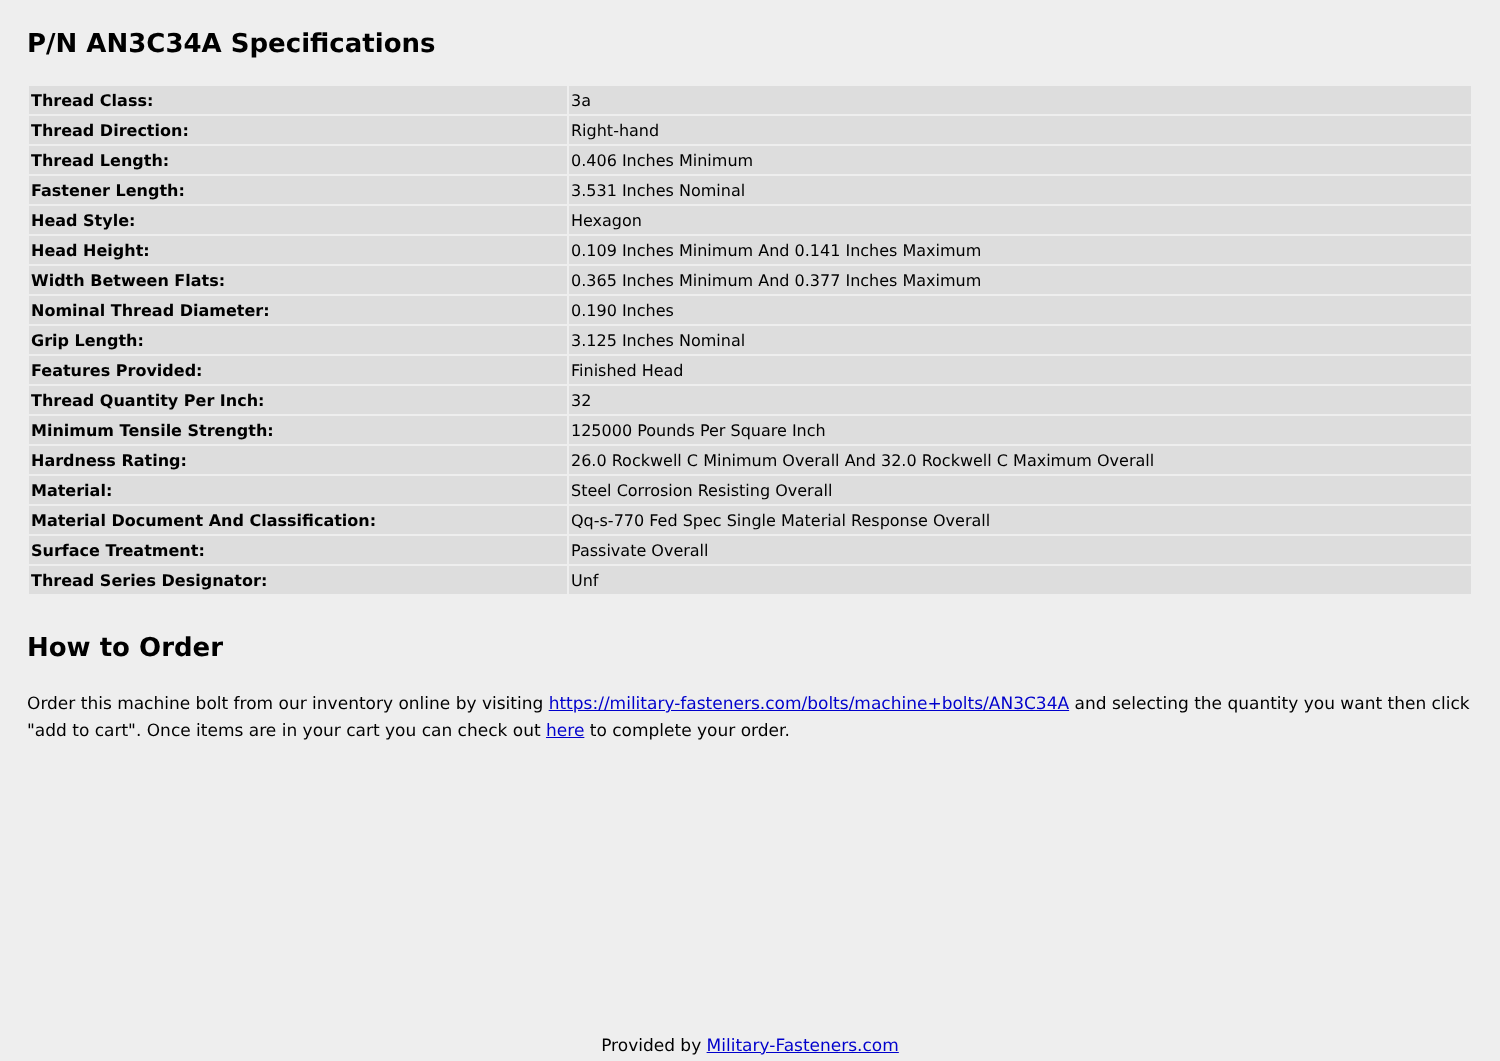P/N AN3C34A Specifications
| Thread Class: | 3a |
| Thread Direction: | Right-hand |
| Thread Length: | 0.406 Inches Minimum |
| Fastener Length: | 3.531 Inches Nominal |
| Head Style: | Hexagon |
| Head Height: | 0.109 Inches Minimum And 0.141 Inches Maximum |
| Width Between Flats: | 0.365 Inches Minimum And 0.377 Inches Maximum |
| Nominal Thread Diameter: | 0.190 Inches |
| Grip Length: | 3.125 Inches Nominal |
| Features Provided: | Finished Head |
| Thread Quantity Per Inch: | 32 |
| Minimum Tensile Strength: | 125000 Pounds Per Square Inch |
| Hardness Rating: | 26.0 Rockwell C Minimum Overall And 32.0 Rockwell C Maximum Overall |
| Material: | Steel Corrosion Resisting Overall |
| Material Document And Classification: | Qq-s-770 Fed Spec Single Material Response Overall |
| Surface Treatment: | Passivate Overall |
| Thread Series Designator: | Unf |
How to Order
Order this machine bolt from our inventory online by visiting https://military-fasteners.com/bolts/machine+bolts/AN3C34A and selecting the quantity you want then click "add to cart". Once items are in your cart you can check out here to complete your order.
Provided by Military-Fasteners.com